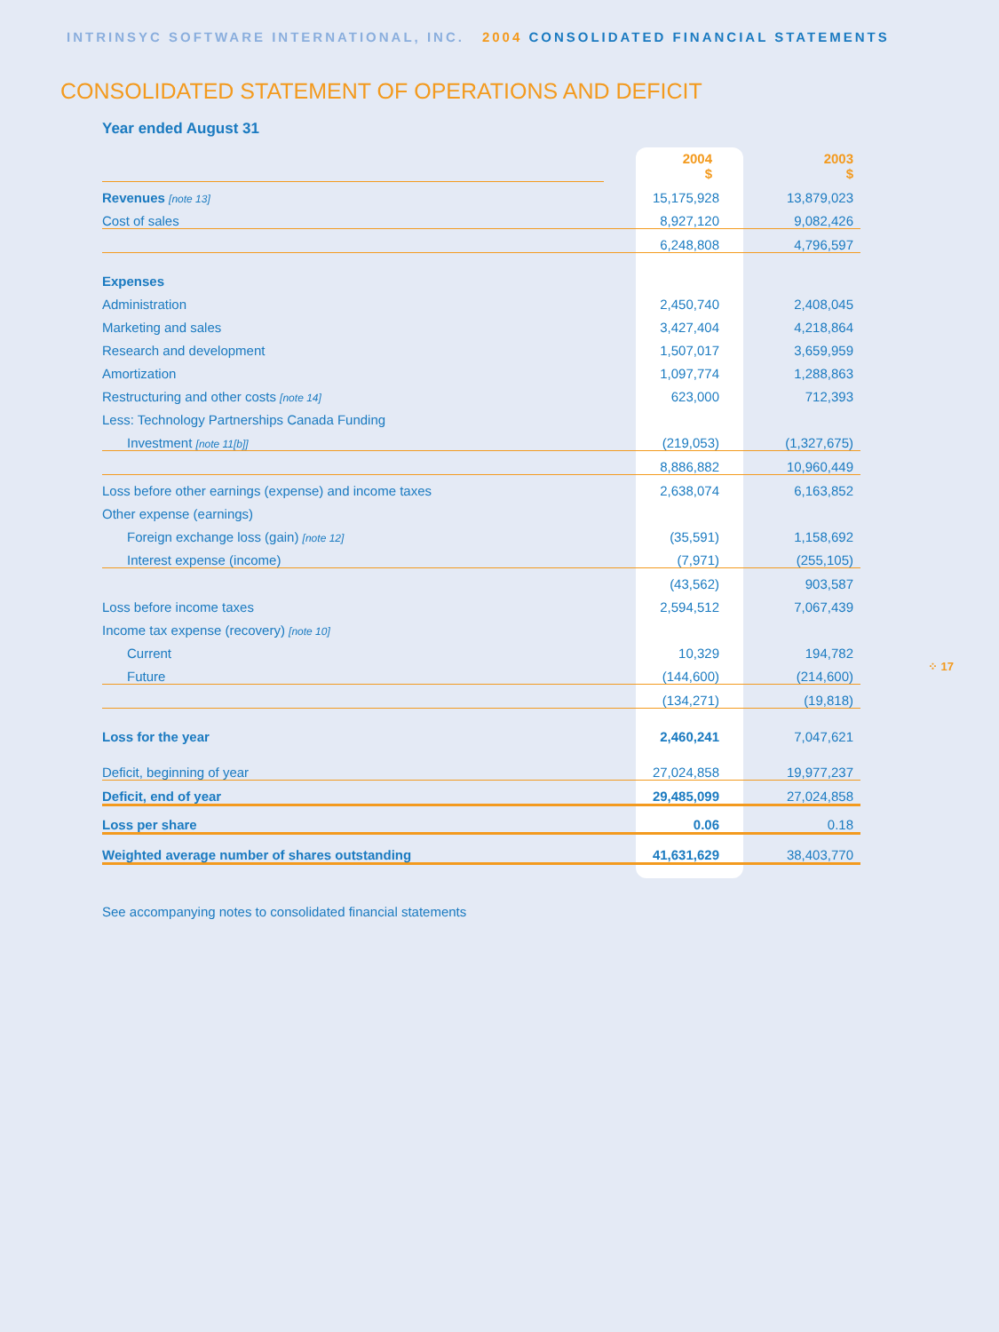INTRINSYC SOFTWARE INTERNATIONAL, INC. 2004 CONSOLIDATED FINANCIAL STATEMENTS
CONSOLIDATED STATEMENT OF OPERATIONS AND DEFICIT
Year ended August 31
| | 2004 $ | 2003 $ |
| Revenues [note 13] | 15,175,928 | 13,879,023 |
| Cost of sales | 8,927,120 | 9,082,426 |
| | 6,248,808 | 4,796,597 |
| Expenses | | |
| Administration | 2,450,740 | 2,408,045 |
| Marketing and sales | 3,427,404 | 4,218,864 |
| Research and development | 1,507,017 | 3,659,959 |
| Amortization | 1,097,774 | 1,288,863 |
| Restructuring and other costs [note 14] | 623,000 | 712,393 |
| Less: Technology Partnerships Canada Funding | | |
| Investment [note 11[b]] | (219,053) | (1,327,675) |
| | 8,886,882 | 10,960,449 |
| Loss before other earnings (expense) and income taxes | 2,638,074 | 6,163,852 |
| Other expense (earnings) | | |
| Foreign exchange loss (gain) [note 12] | (35,591) | 1,158,692 |
| Interest expense (income) | (7,971) | (255,105) |
| | (43,562) | 903,587 |
| Loss before income taxes | 2,594,512 | 7,067,439 |
| Income tax expense (recovery) [note 10] | | |
| Current | 10,329 | 194,782 |
| Future | (144,600) | (214,600) |
| | (134,271) | (19,818) |
| Loss for the year | 2,460,241 | 7,047,621 |
| Deficit, beginning of year | 27,024,858 | 19,977,237 |
| Deficit, end of year | 29,485,099 | 27,024,858 |
| Loss per share | 0.06 | 0.18 |
| Weighted average number of shares outstanding | 41,631,629 | 38,403,770 |
See accompanying notes to consolidated financial statements
⁘ 17